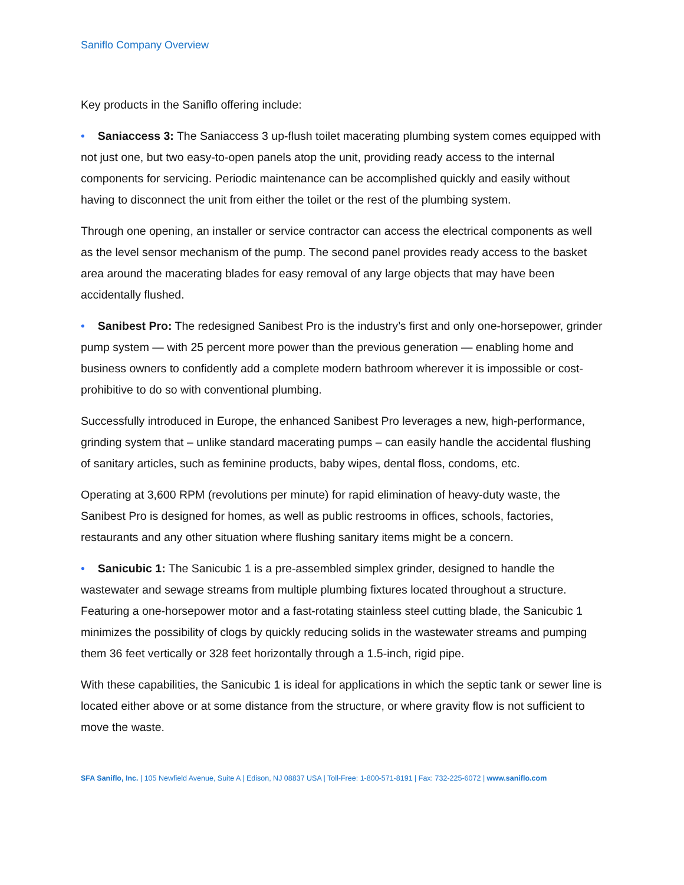Saniflo Company Overview
Key products in the Saniflo offering include:
• Saniaccess 3: The Saniaccess 3 up-flush toilet macerating plumbing system comes equipped with not just one, but two easy-to-open panels atop the unit, providing ready access to the internal components for servicing. Periodic maintenance can be accomplished quickly and easily without having to disconnect the unit from either the toilet or the rest of the plumbing system.
Through one opening, an installer or service contractor can access the electrical components as well as the level sensor mechanism of the pump. The second panel provides ready access to the basket area around the macerating blades for easy removal of any large objects that may have been accidentally flushed.
• Sanibest Pro: The redesigned Sanibest Pro is the industry’s first and only one-horsepower, grinder pump system — with 25 percent more power than the previous generation — enabling home and business owners to confidently add a complete modern bathroom wherever it is impossible or cost-prohibitive to do so with conventional plumbing.
Successfully introduced in Europe, the enhanced Sanibest Pro leverages a new, high-performance, grinding system that – unlike standard macerating pumps – can easily handle the accidental flushing of sanitary articles, such as feminine products, baby wipes, dental floss, condoms, etc.
Operating at 3,600 RPM (revolutions per minute) for rapid elimination of heavy-duty waste, the Sanibest Pro is designed for homes, as well as public restrooms in offices, schools, factories, restaurants and any other situation where flushing sanitary items might be a concern.
• Sanicubic 1: The Sanicubic 1 is a pre-assembled simplex grinder, designed to handle the wastewater and sewage streams from multiple plumbing fixtures located throughout a structure. Featuring a one-horsepower motor and a fast-rotating stainless steel cutting blade, the Sanicubic 1 minimizes the possibility of clogs by quickly reducing solids in the wastewater streams and pumping them 36 feet vertically or 328 feet horizontally through a 1.5-inch, rigid pipe.
With these capabilities, the Sanicubic 1 is ideal for applications in which the septic tank or sewer line is located either above or at some distance from the structure, or where gravity flow is not sufficient to move the waste.
SFA Saniflo, Inc. | 105 Newfield Avenue, Suite A | Edison, NJ 08837 USA | Toll-Free: 1-800-571-8191 | Fax: 732-225-6072 | www.saniflo.com